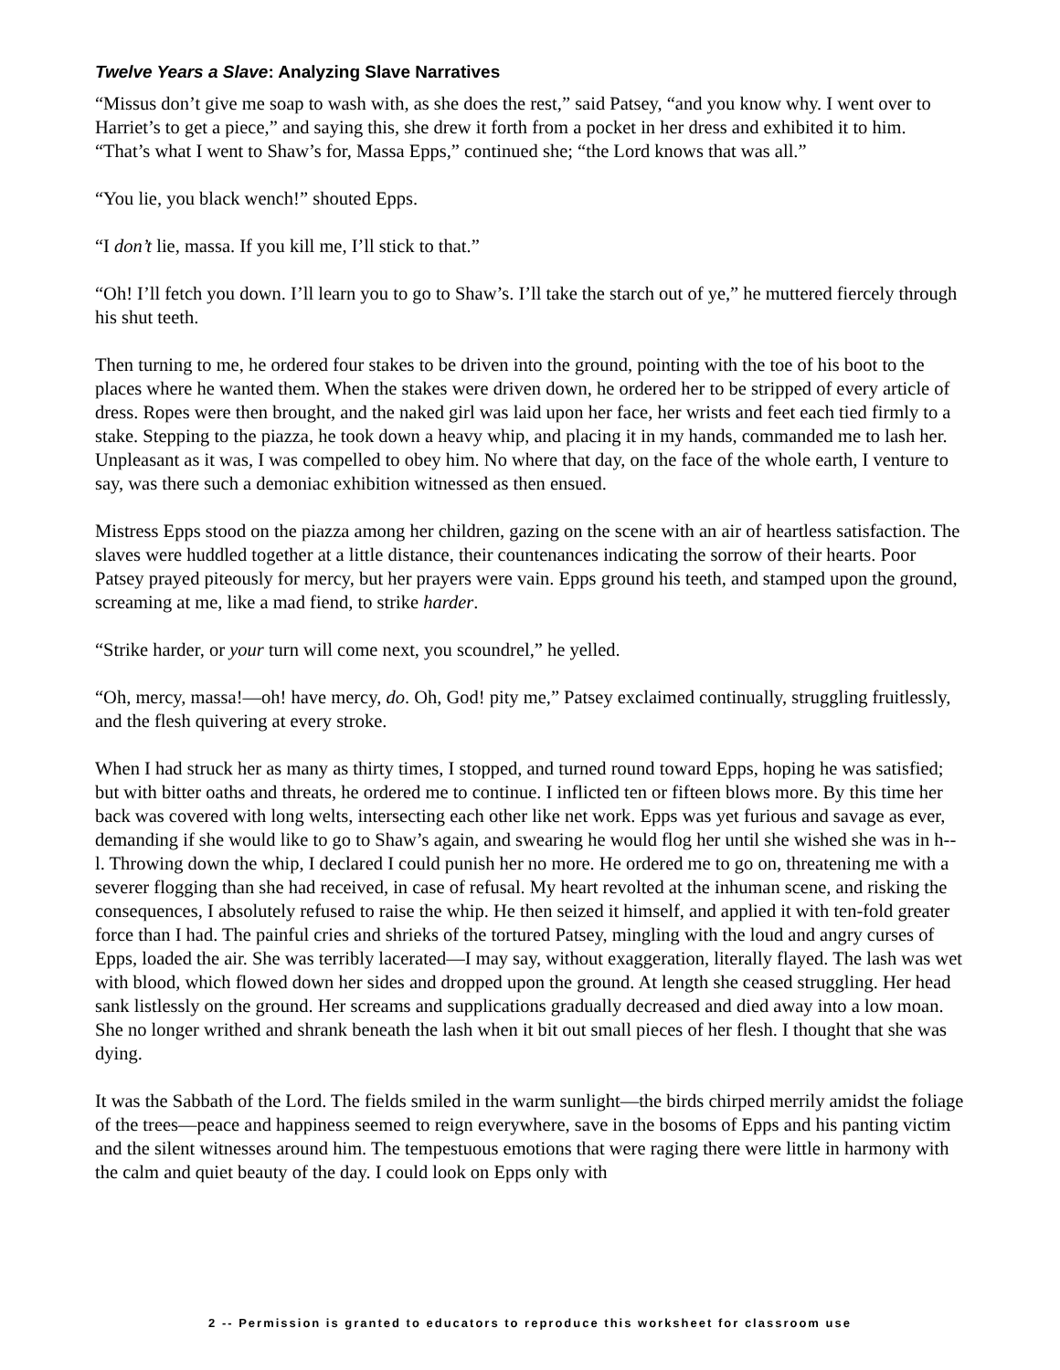Twelve Years a Slave: Analyzing Slave Narratives
“Missus don’t give me soap to wash with, as she does the rest,” said Patsey, “and you know why. I went over to Harriet’s to get a piece,” and saying this, she drew it forth from a pocket in her dress and exhibited it to him. “That’s what I went to Shaw’s for, Massa Epps,” continued she; “the Lord knows that was all.”
“You lie, you black wench!” shouted Epps.
“I don’t lie, massa. If you kill me, I’ll stick to that.”
“Oh! I’ll fetch you down. I’ll learn you to go to Shaw’s. I’ll take the starch out of ye,” he muttered fiercely through his shut teeth.
Then turning to me, he ordered four stakes to be driven into the ground, pointing with the toe of his boot to the places where he wanted them. When the stakes were driven down, he ordered her to be stripped of every article of dress. Ropes were then brought, and the naked girl was laid upon her face, her wrists and feet each tied firmly to a stake. Stepping to the piazza, he took down a heavy whip, and placing it in my hands, commanded me to lash her. Unpleasant as it was, I was compelled to obey him. No where that day, on the face of the whole earth, I venture to say, was there such a demoniac exhibition witnessed as then ensued.
Mistress Epps stood on the piazza among her children, gazing on the scene with an air of heartless satisfaction. The slaves were huddled together at a little distance, their countenances indicating the sorrow of their hearts. Poor Patsey prayed piteously for mercy, but her prayers were vain. Epps ground his teeth, and stamped upon the ground, screaming at me, like a mad fiend, to strike harder.
“Strike harder, or your turn will come next, you scoundrel,” he yelled.
“Oh, mercy, massa!—oh! have mercy, do. Oh, God! pity me,” Patsey exclaimed continually, struggling fruitlessly, and the flesh quivering at every stroke.
When I had struck her as many as thirty times, I stopped, and turned round toward Epps, hoping he was satisfied; but with bitter oaths and threats, he ordered me to continue. I inflicted ten or fifteen blows more. By this time her back was covered with long welts, intersecting each other like net work. Epps was yet furious and savage as ever, demanding if she would like to go to Shaw’s again, and swearing he would flog her until she wished she was in h--l. Throwing down the whip, I declared I could punish her no more. He ordered me to go on, threatening me with a severer flogging than she had received, in case of refusal. My heart revolted at the inhuman scene, and risking the consequences, I absolutely refused to raise the whip. He then seized it himself, and applied it with ten-fold greater force than I had. The painful cries and shrieks of the tortured Patsey, mingling with the loud and angry curses of Epps, loaded the air. She was terribly lacerated—I may say, without exaggeration, literally flayed. The lash was wet with blood, which flowed down her sides and dropped upon the ground. At length she ceased struggling. Her head sank listlessly on the ground. Her screams and supplications gradually decreased and died away into a low moan. She no longer writhed and shrank beneath the lash when it bit out small pieces of her flesh. I thought that she was dying.
It was the Sabbath of the Lord. The fields smiled in the warm sunlight—the birds chirped merrily amidst the foliage of the trees—peace and happiness seemed to reign everywhere, save in the bosoms of Epps and his panting victim and the silent witnesses around him. The tempestuous emotions that were raging there were little in harmony with the calm and quiet beauty of the day. I could look on Epps only with
2 -- Permission is granted to educators to reproduce this worksheet for classroom use